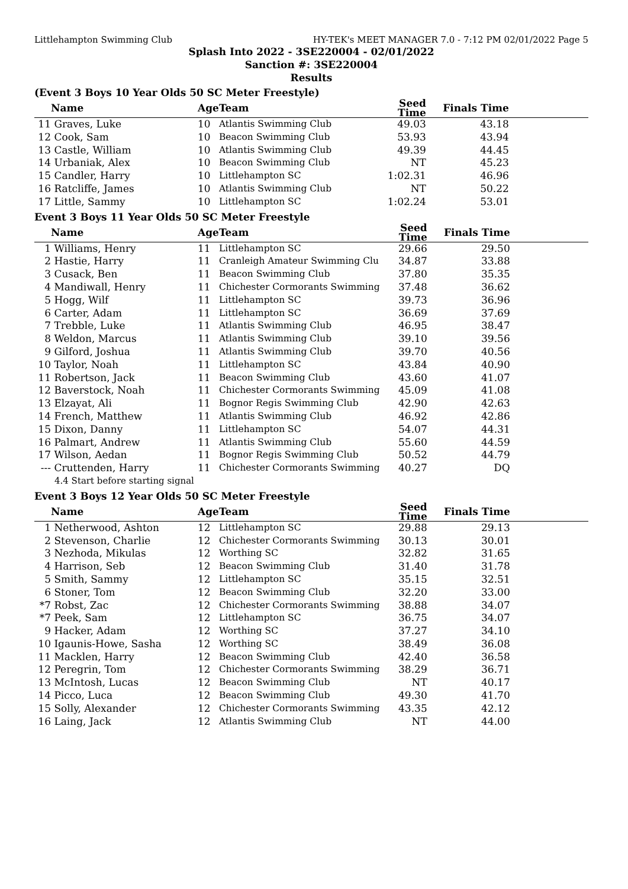Littlehampton Swimming Club HY-TEK's MEET MANAGER 7.0 - 7:12 PM 02/01/2022 Page 5
Splash Into 2022 - 3SE220004 - 02/01/2022
Sanction #: 3SE220004
Results
(Event 3 Boys 10 Year Olds 50 SC Meter Freestyle)
| | Name | Age | Team | Seed Time | Finals Time | |
| --- | --- | --- | --- | --- | --- | --- |
| 11 | Graves, Luke | 10 | Atlantis Swimming Club | 49.03 | 43.18 | |
| 12 | Cook, Sam | 10 | Beacon Swimming Club | 53.93 | 43.94 | |
| 13 | Castle, William | 10 | Atlantis Swimming Club | 49.39 | 44.45 | |
| 14 | Urbaniak, Alex | 10 | Beacon Swimming Club | NT | 45.23 | |
| 15 | Candler, Harry | 10 | Littlehampton SC | 1:02.31 | 46.96 | |
| 16 | Ratcliffe, James | 10 | Atlantis Swimming Club | NT | 50.22 | |
| 17 | Little, Sammy | 10 | Littlehampton SC | 1:02.24 | 53.01 | |
Event 3 Boys 11 Year Olds 50 SC Meter Freestyle
| | Name | Age | Team | Seed Time | Finals Time | |
| --- | --- | --- | --- | --- | --- | --- |
| 1 | Williams, Henry | 11 | Littlehampton SC | 29.66 | 29.50 | |
| 2 | Hastie, Harry | 11 | Cranleigh Amateur Swimming Clu | 34.87 | 33.88 | |
| 3 | Cusack, Ben | 11 | Beacon Swimming Club | 37.80 | 35.35 | |
| 4 | Mandiwall, Henry | 11 | Chichester Cormorants Swimming | 37.48 | 36.62 | |
| 5 | Hogg, Wilf | 11 | Littlehampton SC | 39.73 | 36.96 | |
| 6 | Carter, Adam | 11 | Littlehampton SC | 36.69 | 37.69 | |
| 7 | Trebble, Luke | 11 | Atlantis Swimming Club | 46.95 | 38.47 | |
| 8 | Weldon, Marcus | 11 | Atlantis Swimming Club | 39.10 | 39.56 | |
| 9 | Gilford, Joshua | 11 | Atlantis Swimming Club | 39.70 | 40.56 | |
| 10 | Taylor, Noah | 11 | Littlehampton SC | 43.84 | 40.90 | |
| 11 | Robertson, Jack | 11 | Beacon Swimming Club | 43.60 | 41.07 | |
| 12 | Baverstock, Noah | 11 | Chichester Cormorants Swimming | 45.09 | 41.08 | |
| 13 | Elzayat, Ali | 11 | Bognor Regis Swimming Club | 42.90 | 42.63 | |
| 14 | French, Matthew | 11 | Atlantis Swimming Club | 46.92 | 42.86 | |
| 15 | Dixon, Danny | 11 | Littlehampton SC | 54.07 | 44.31 | |
| 16 | Palmart, Andrew | 11 | Atlantis Swimming Club | 55.60 | 44.59 | |
| 17 | Wilson, Aedan | 11 | Bognor Regis Swimming Club | 50.52 | 44.79 | |
| --- | Cruttenden, Harry | 11 | Chichester Cormorants Swimming | 40.27 | DQ | |
| | 4.4 Start before starting signal | | | | | |
Event 3 Boys 12 Year Olds 50 SC Meter Freestyle
| | Name | Age | Team | Seed Time | Finals Time | |
| --- | --- | --- | --- | --- | --- | --- |
| 1 | Netherwood, Ashton | 12 | Littlehampton SC | 29.88 | 29.13 | |
| 2 | Stevenson, Charlie | 12 | Chichester Cormorants Swimming | 30.13 | 30.01 | |
| 3 | Nezhoda, Mikulas | 12 | Worthing SC | 32.82 | 31.65 | |
| 4 | Harrison, Seb | 12 | Beacon Swimming Club | 31.40 | 31.78 | |
| 5 | Smith, Sammy | 12 | Littlehampton SC | 35.15 | 32.51 | |
| 6 | Stoner, Tom | 12 | Beacon Swimming Club | 32.20 | 33.00 | |
| *7 | Robst, Zac | 12 | Chichester Cormorants Swimming | 38.88 | 34.07 | |
| *7 | Peek, Sam | 12 | Littlehampton SC | 36.75 | 34.07 | |
| 9 | Hacker, Adam | 12 | Worthing SC | 37.27 | 34.10 | |
| 10 | Igaunis-Howe, Sasha | 12 | Worthing SC | 38.49 | 36.08 | |
| 11 | Macklen, Harry | 12 | Beacon Swimming Club | 42.40 | 36.58 | |
| 12 | Peregrin, Tom | 12 | Chichester Cormorants Swimming | 38.29 | 36.71 | |
| 13 | McIntosh, Lucas | 12 | Beacon Swimming Club | NT | 40.17 | |
| 14 | Picco, Luca | 12 | Beacon Swimming Club | 49.30 | 41.70 | |
| 15 | Solly, Alexander | 12 | Chichester Cormorants Swimming | 43.35 | 42.12 | |
| 16 | Laing, Jack | 12 | Atlantis Swimming Club | NT | 44.00 | |